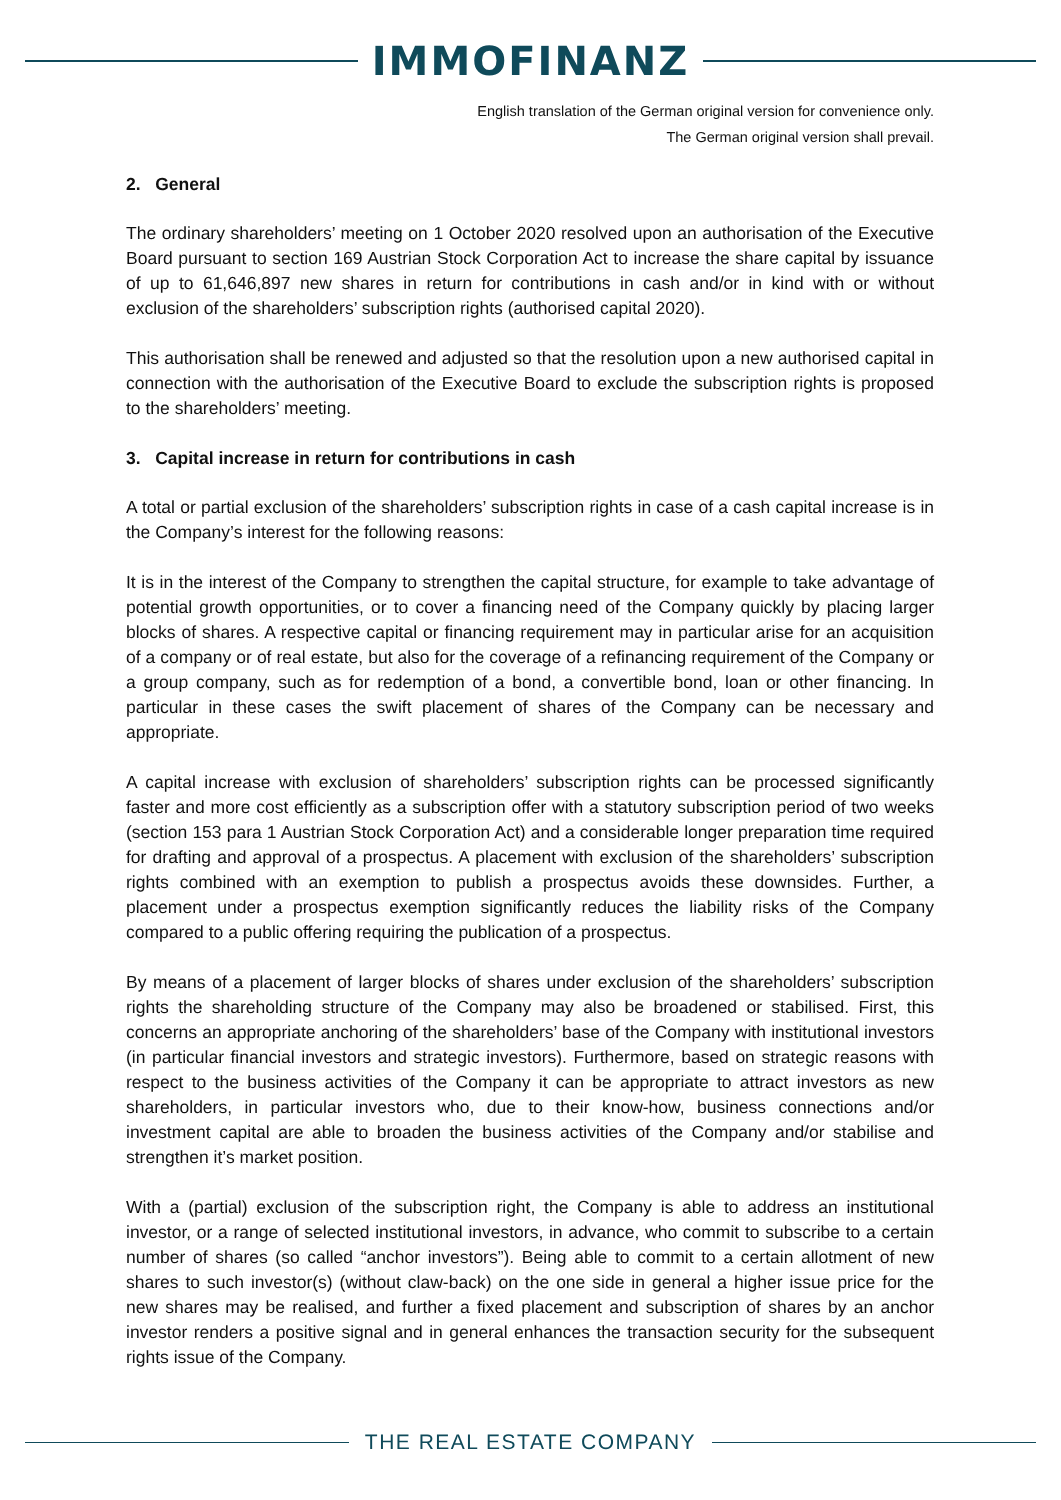IMMOFINANZ
English translation of the German original version for convenience only.
The German original version shall prevail.
2. General
The ordinary shareholders’ meeting on 1 October 2020 resolved upon an authorisation of the Executive Board pursuant to section 169 Austrian Stock Corporation Act to increase the share capital by issuance of up to 61,646,897 new shares in return for contributions in cash and/or in kind with or without exclusion of the shareholders’ subscription rights (authorised capital 2020).
This authorisation shall be renewed and adjusted so that the resolution upon a new authorised capital in connection with the authorisation of the Executive Board to exclude the subscription rights is proposed to the shareholders’ meeting.
3. Capital increase in return for contributions in cash
A total or partial exclusion of the shareholders’ subscription rights in case of a cash capital increase is in the Company’s interest for the following reasons:
It is in the interest of the Company to strengthen the capital structure, for example to take advantage of potential growth opportunities, or to cover a financing need of the Company quickly by placing larger blocks of shares. A respective capital or financing requirement may in particular arise for an acquisition of a company or of real estate, but also for the coverage of a refinancing requirement of the Company or a group company, such as for redemption of a bond, a convertible bond, loan or other financing. In particular in these cases the swift placement of shares of the Company can be necessary and appropriate.
A capital increase with exclusion of shareholders’ subscription rights can be processed significantly faster and more cost efficiently as a subscription offer with a statutory subscription period of two weeks (section 153 para 1 Austrian Stock Corporation Act) and a considerable longer preparation time required for drafting and approval of a prospectus. A placement with exclusion of the shareholders’ subscription rights combined with an exemption to publish a prospectus avoids these downsides. Further, a placement under a prospectus exemption significantly reduces the liability risks of the Company compared to a public offering requiring the publication of a prospectus.
By means of a placement of larger blocks of shares under exclusion of the shareholders’ subscription rights the shareholding structure of the Company may also be broadened or stabilised. First, this concerns an appropriate anchoring of the shareholders’ base of the Company with institutional investors (in particular financial investors and strategic investors). Furthermore, based on strategic reasons with respect to the business activities of the Company it can be appropriate to attract investors as new shareholders, in particular investors who, due to their know-how, business connections and/or investment capital are able to broaden the business activities of the Company and/or stabilise and strengthen it’s market position.
With a (partial) exclusion of the subscription right, the Company is able to address an institutional investor, or a range of selected institutional investors, in advance, who commit to subscribe to a certain number of shares (so called “anchor investors”). Being able to commit to a certain allotment of new shares to such investor(s) (without claw-back) on the one side in general a higher issue price for the new shares may be realised, and further a fixed placement and subscription of shares by an anchor investor renders a positive signal and in general enhances the transaction security for the subsequent rights issue of the Company.
THE REAL ESTATE COMPANY